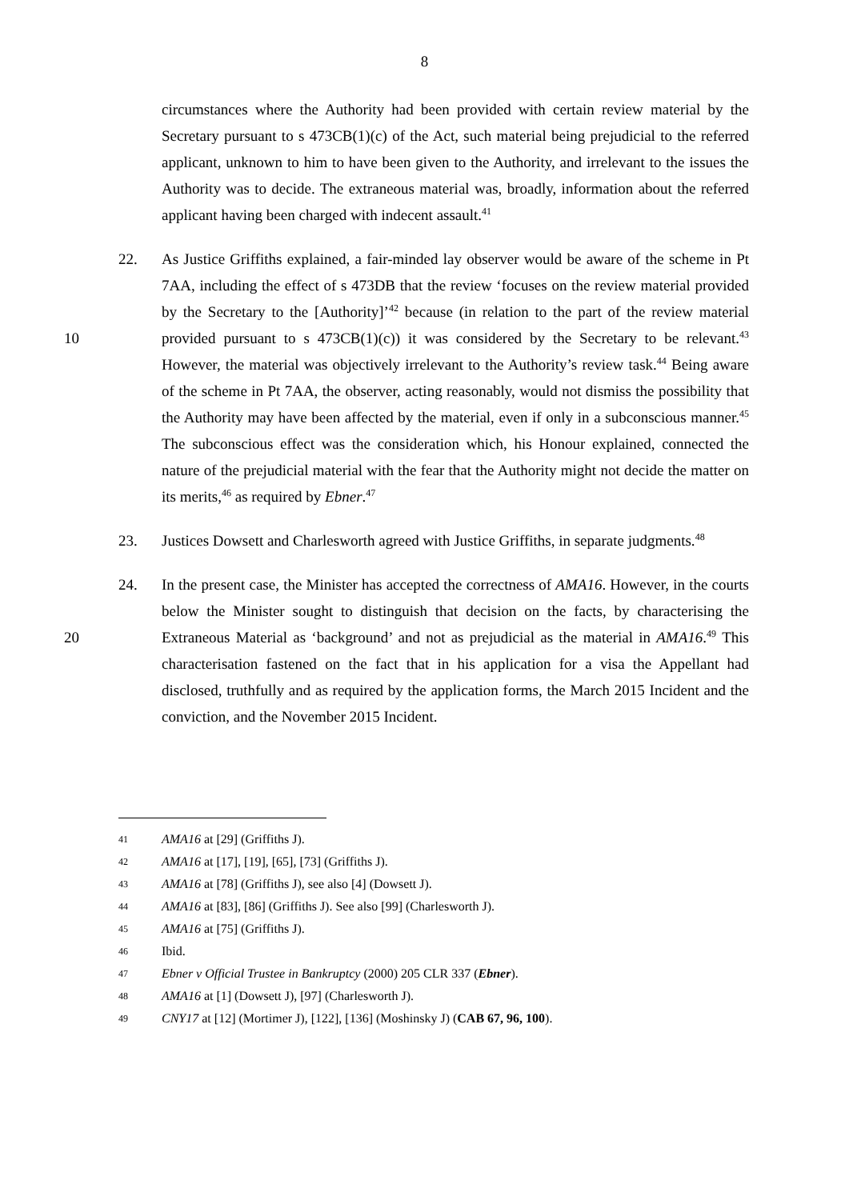8
circumstances where the Authority had been provided with certain review material by the Secretary pursuant to s 473CB(1)(c) of the Act, such material being prejudicial to the referred applicant, unknown to him to have been given to the Authority, and irrelevant to the issues the Authority was to decide. The extraneous material was, broadly, information about the referred applicant having been charged with indecent assault.<sup>41</sup>
22. As Justice Griffiths explained, a fair-minded lay observer would be aware of the scheme in Pt 7AA, including the effect of s 473DB that the review ‘focuses on the review material provided by the Secretary to the [Authority]’<sup>42</sup> because (in relation to the part of the review material provided pursuant to s 473CB(1)(c)) it was considered by the Secretary to be 10 relevant.<sup>43</sup> However, the material was objectively irrelevant to the Authority’s review task.<sup>44</sup> Being aware of the scheme in Pt 7AA, the observer, acting reasonably, would not dismiss the possibility that the Authority may have been affected by the material, even if only in a subconscious manner.<sup>45</sup> The subconscious effect was the consideration which, his Honour explained, connected the nature of the prejudicial material with the fear that the Authority might not decide the matter on its merits,<sup>46</sup> as required by Ebner.<sup>47</sup>
23. Justices Dowsett and Charlesworth agreed with Justice Griffiths, in separate judgments.<sup>48</sup>
24. In the present case, the Minister has accepted the correctness of AMA16. However, in the courts below the Minister sought to distinguish that decision on the facts, by characterising the Extraneous Material as ‘background’ and not as prejudicial as the material in AMA16.<sup>49</sup> 20 This characterisation fastened on the fact that in his application for a visa the Appellant had disclosed, truthfully and as required by the application forms, the March 2015 Incident and the conviction, and the November 2015 Incident.
41 AMA16 at [29] (Griffiths J).
42 AMA16 at [17], [19], [65], [73] (Griffiths J).
43 AMA16 at [78] (Griffiths J), see also [4] (Dowsett J).
44 AMA16 at [83], [86] (Griffiths J). See also [99] (Charlesworth J).
45 AMA16 at [75] (Griffiths J).
46 Ibid.
47 Ebner v Official Trustee in Bankruptcy (2000) 205 CLR 337 (Ebner).
48 AMA16 at [1] (Dowsett J), [97] (Charlesworth J).
49 CNY17 at [12] (Mortimer J), [122], [136] (Moshinsky J) (CAB 67, 96, 100).